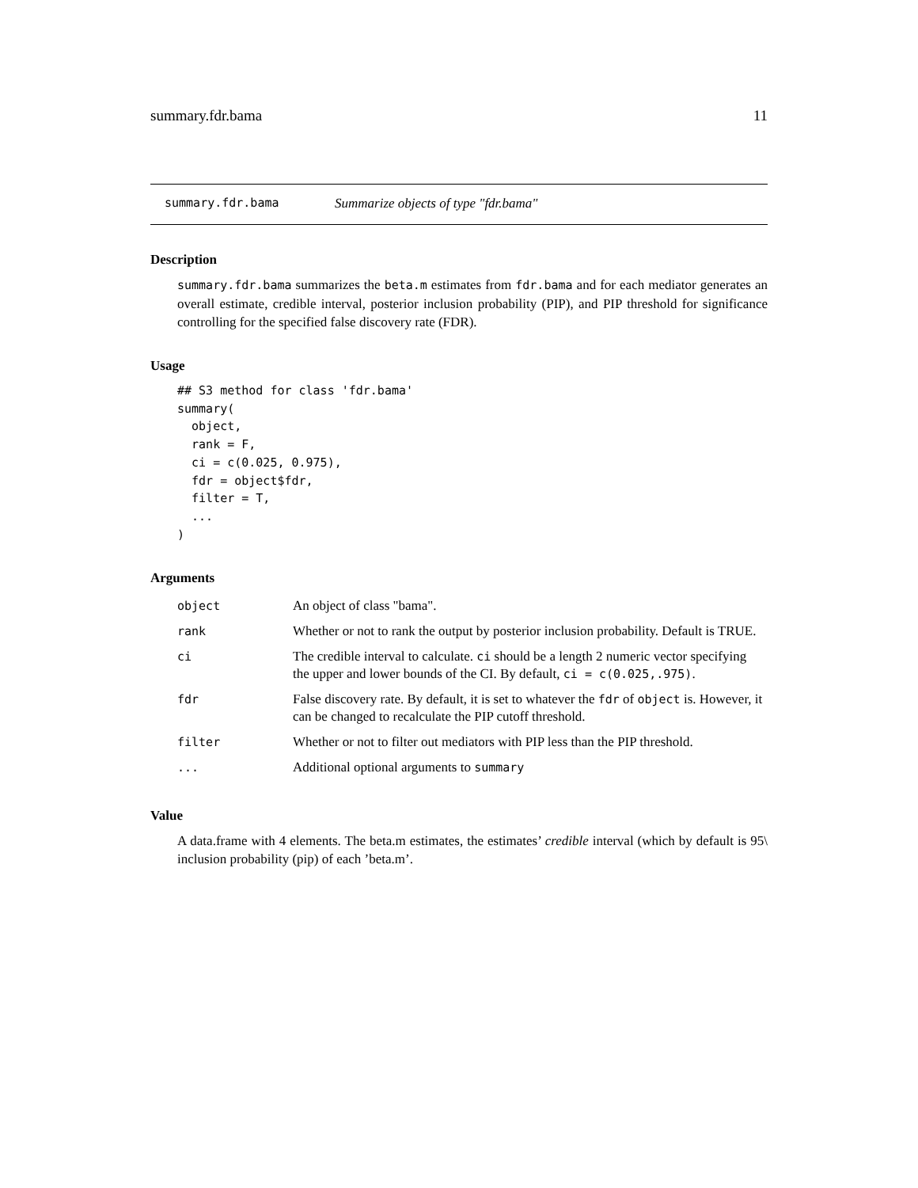summary.fdr.bama 11
summary.fdr.bama Summarize objects of type "fdr.bama"
Description
summary.fdr.bama summarizes the beta.m estimates from fdr.bama and for each mediator generates an overall estimate, credible interval, posterior inclusion probability (PIP), and PIP threshold for significance controlling for the specified false discovery rate (FDR).
Usage
## S3 method for class 'fdr.bama'
summary(
  object,
  rank = F,
  ci = c(0.025, 0.975),
  fdr = object$fdr,
  filter = T,
  ...
)
Arguments
| object | An object of class "bama". |
| rank | Whether or not to rank the output by posterior inclusion probability. Default is TRUE. |
| ci | The credible interval to calculate. ci should be a length 2 numeric vector specifying the upper and lower bounds of the CI. By default, ci = c(0.025,.975) . |
| fdr | False discovery rate. By default, it is set to whatever the fdr of object is. However, it can be changed to recalculate the PIP cutoff threshold. |
| filter | Whether or not to filter out mediators with PIP less than the PIP threshold. |
| ... | Additional optional arguments to summary |
Value
A data.frame with 4 elements. The beta.m estimates, the estimates’ credible interval (which by default is 95\ inclusion probability (pip) of each ’beta.m’.